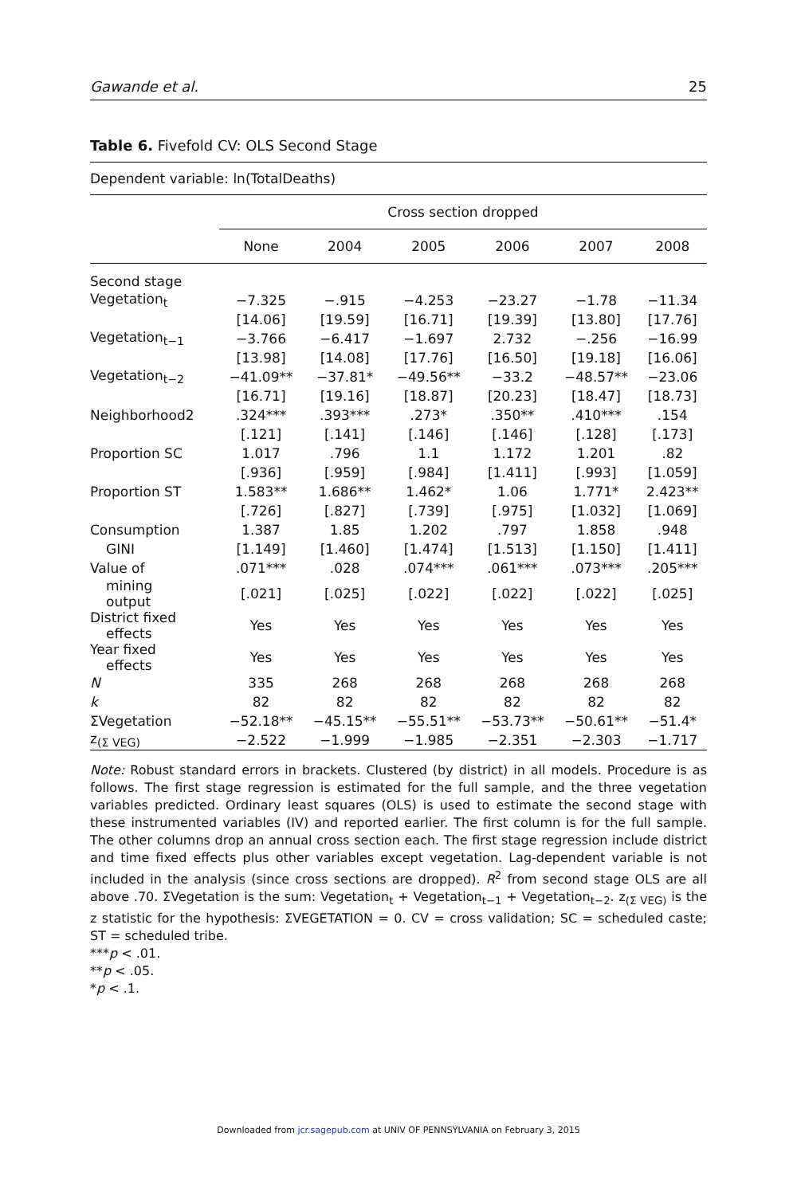Gawande et al. 25
Table 6. Fivefold CV: OLS Second Stage
Dependent variable: ln(TotalDeaths)
| | Cross section dropped | | | | | |
| --- | --- | --- | --- | --- | --- | --- |
| | None | 2004 | 2005 | 2006 | 2007 | 2008 |
| Second stage | | | | | | |
| Vegetation<sub>t</sub> | −7.325 | −.915 | −4.253 | −23.27 | −1.78 | −11.34 |
| | [14.06] | [19.59] | [16.71] | [19.39] | [13.80] | [17.76] |
| Vegetation<sub>t−1</sub> | −3.766 | −6.417 | −1.697 | 2.732 | −.256 | −16.99 |
| | [13.98] | [14.08] | [17.76] | [16.50] | [19.18] | [16.06] |
| Vegetation<sub>t−2</sub> | −41.09** | −37.81* | −49.56** | −33.2 | −48.57** | −23.06 |
| | [16.71] | [19.16] | [18.87] | [20.23] | [18.47] | [18.73] |
| Neighborhood2 | .324*** | .393*** | .273* | .350** | .410*** | .154 |
| | [.121] | [.141] | [.146] | [.146] | [.128] | [.173] |
| Proportion SC | 1.017 | .796 | 1.1 | 1.172 | 1.201 | .82 |
| | [.936] | [.959] | [.984] | [1.411] | [.993] | [1.059] |
| Proportion ST | 1.583** | 1.686** | 1.462* | 1.06 | 1.771* | 2.423** |
| | [.726] | [.827] | [.739] | [.975] | [1.032] | [1.069] |
| Consumption | 1.387 | 1.85 | 1.202 | .797 | 1.858 | .948 |
| GINI | [1.149] | [1.460] | [1.474] | [1.513] | [1.150] | [1.411] |
| Value of | .071*** | .028 | .074*** | .061*** | .073*** | .205*** |
| mining output | [.021] | [.025] | [.022] | [.022] | [.022] | [.025] |
| District fixed effects | Yes | Yes | Yes | Yes | Yes | Yes |
| Year fixed effects | Yes | Yes | Yes | Yes | Yes | Yes |
| N | 335 | 268 | 268 | 268 | 268 | 268 |
| k | 82 | 82 | 82 | 82 | 82 | 82 |
| ΣVegetation | −52.18** | −45.15** | −55.51** | −53.73** | −50.61** | −51.4* |
| z<sub>(Σ VEG)</sub> | −2.522 | −1.999 | −1.985 | −2.351 | −2.303 | −1.717 |
Note: Robust standard errors in brackets. Clustered (by district) in all models. Procedure is as follows. The first stage regression is estimated for the full sample, and the three vegetation variables predicted. Ordinary least squares (OLS) is used to estimate the second stage with these instrumented variables (IV) and reported earlier. The first column is for the full sample. The other columns drop an annual cross section each. The first stage regression include district and time fixed effects plus other variables except vegetation. Lag-dependent variable is not included in the analysis (since cross sections are dropped). R<sup>2</sup> from second stage OLS are all above .70. ΣVegetation is the sum: Vegetation<sub>t</sub> + Vegetation<sub>t−1</sub> + Vegetation<sub>t−2</sub>. z<sub>(Σ VEG)</sub> is the z statistic for the hypothesis: ΣVEGETATION = 0. CV = cross validation; SC = scheduled caste; ST = scheduled tribe.
***p < .01.
**p < .05.
*p < .1.
Downloaded from jcr.sagepub.com at UNIV OF PENNSYLVANIA on February 3, 2015